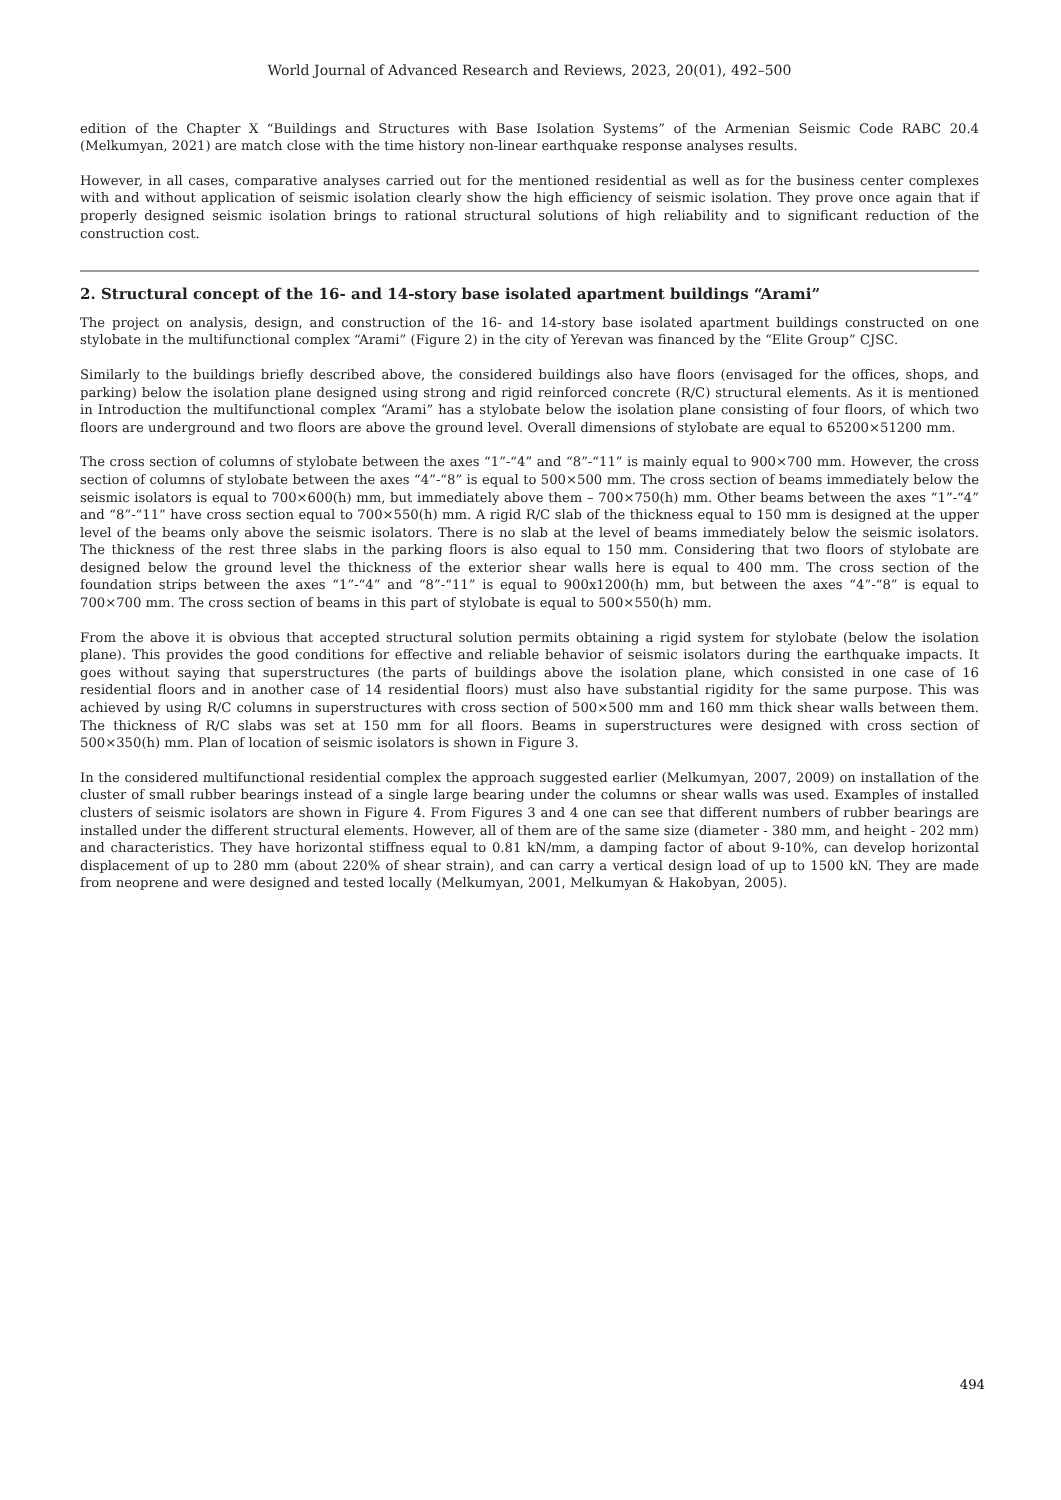World Journal of Advanced Research and Reviews, 2023, 20(01), 492–500
edition of the Chapter X “Buildings and Structures with Base Isolation Systems” of the Armenian Seismic Code RABC 20.4 (Melkumyan, 2021) are match close with the time history non-linear earthquake response analyses results.
However, in all cases, comparative analyses carried out for the mentioned residential as well as for the business center complexes with and without application of seismic isolation clearly show the high efficiency of seismic isolation. They prove once again that if properly designed seismic isolation brings to rational structural solutions of high reliability and to significant reduction of the construction cost.
2. Structural concept of the 16- and 14-story base isolated apartment buildings “Arami”
The project on analysis, design, and construction of the 16- and 14-story base isolated apartment buildings constructed on one stylobate in the multifunctional complex “Arami” (Figure 2) in the city of Yerevan was financed by the “Elite Group” CJSC.
Similarly to the buildings briefly described above, the considered buildings also have floors (envisaged for the offices, shops, and parking) below the isolation plane designed using strong and rigid reinforced concrete (R/C) structural elements. As it is mentioned in Introduction the multifunctional complex “Arami” has a stylobate below the isolation plane consisting of four floors, of which two floors are underground and two floors are above the ground level. Overall dimensions of stylobate are equal to 65200×51200 mm.
The cross section of columns of stylobate between the axes “1”-“4” and “8”-“11” is mainly equal to 900×700 mm. However, the cross section of columns of stylobate between the axes “4”-“8” is equal to 500×500 mm. The cross section of beams immediately below the seismic isolators is equal to 700×600(h) mm, but immediately above them – 700×750(h) mm. Other beams between the axes “1”-“4” and “8”-“11” have cross section equal to 700×550(h) mm. A rigid R/C slab of the thickness equal to 150 mm is designed at the upper level of the beams only above the seismic isolators. There is no slab at the level of beams immediately below the seismic isolators. The thickness of the rest three slabs in the parking floors is also equal to 150 mm. Considering that two floors of stylobate are designed below the ground level the thickness of the exterior shear walls here is equal to 400 mm. The cross section of the foundation strips between the axes “1”-“4” and “8”-“11” is equal to 900x1200(h) mm, but between the axes “4”-“8” is equal to 700×700 mm. The cross section of beams in this part of stylobate is equal to 500×550(h) mm.
From the above it is obvious that accepted structural solution permits obtaining a rigid system for stylobate (below the isolation plane). This provides the good conditions for effective and reliable behavior of seismic isolators during the earthquake impacts. It goes without saying that superstructures (the parts of buildings above the isolation plane, which consisted in one case of 16 residential floors and in another case of 14 residential floors) must also have substantial rigidity for the same purpose. This was achieved by using R/C columns in superstructures with cross section of 500×500 mm and 160 mm thick shear walls between them. The thickness of R/C slabs was set at 150 mm for all floors. Beams in superstructures were designed with cross section of 500×350(h) mm. Plan of location of seismic isolators is shown in Figure 3.
In the considered multifunctional residential complex the approach suggested earlier (Melkumyan, 2007, 2009) on installation of the cluster of small rubber bearings instead of a single large bearing under the columns or shear walls was used. Examples of installed clusters of seismic isolators are shown in Figure 4. From Figures 3 and 4 one can see that different numbers of rubber bearings are installed under the different structural elements. However, all of them are of the same size (diameter - 380 mm, and height - 202 mm) and characteristics. They have horizontal stiffness equal to 0.81 kN/mm, a damping factor of about 9-10%, can develop horizontal displacement of up to 280 mm (about 220% of shear strain), and can carry a vertical design load of up to 1500 kN. They are made from neoprene and were designed and tested locally (Melkumyan, 2001, Melkumyan & Hakobyan, 2005).
494